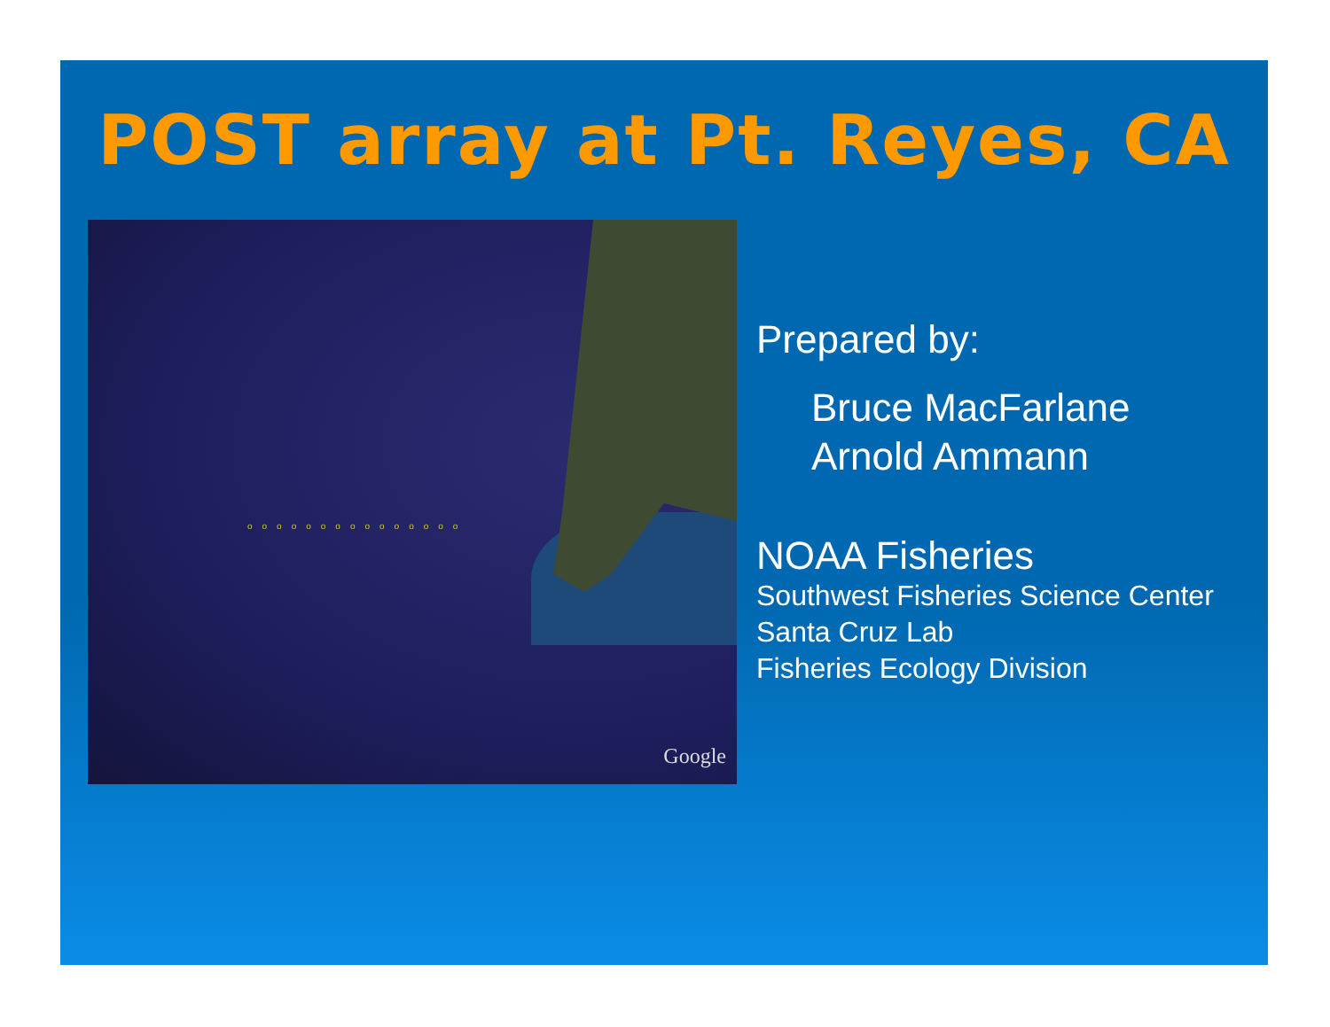POST array at Pt. Reyes, CA
ooooooooooooooo
Google
Prepared by:
Bruce MacFarlane
Arnold Ammann
NOAA Fisheries
Southwest Fisheries Science Center
Santa Cruz Lab
Fisheries Ecology Division